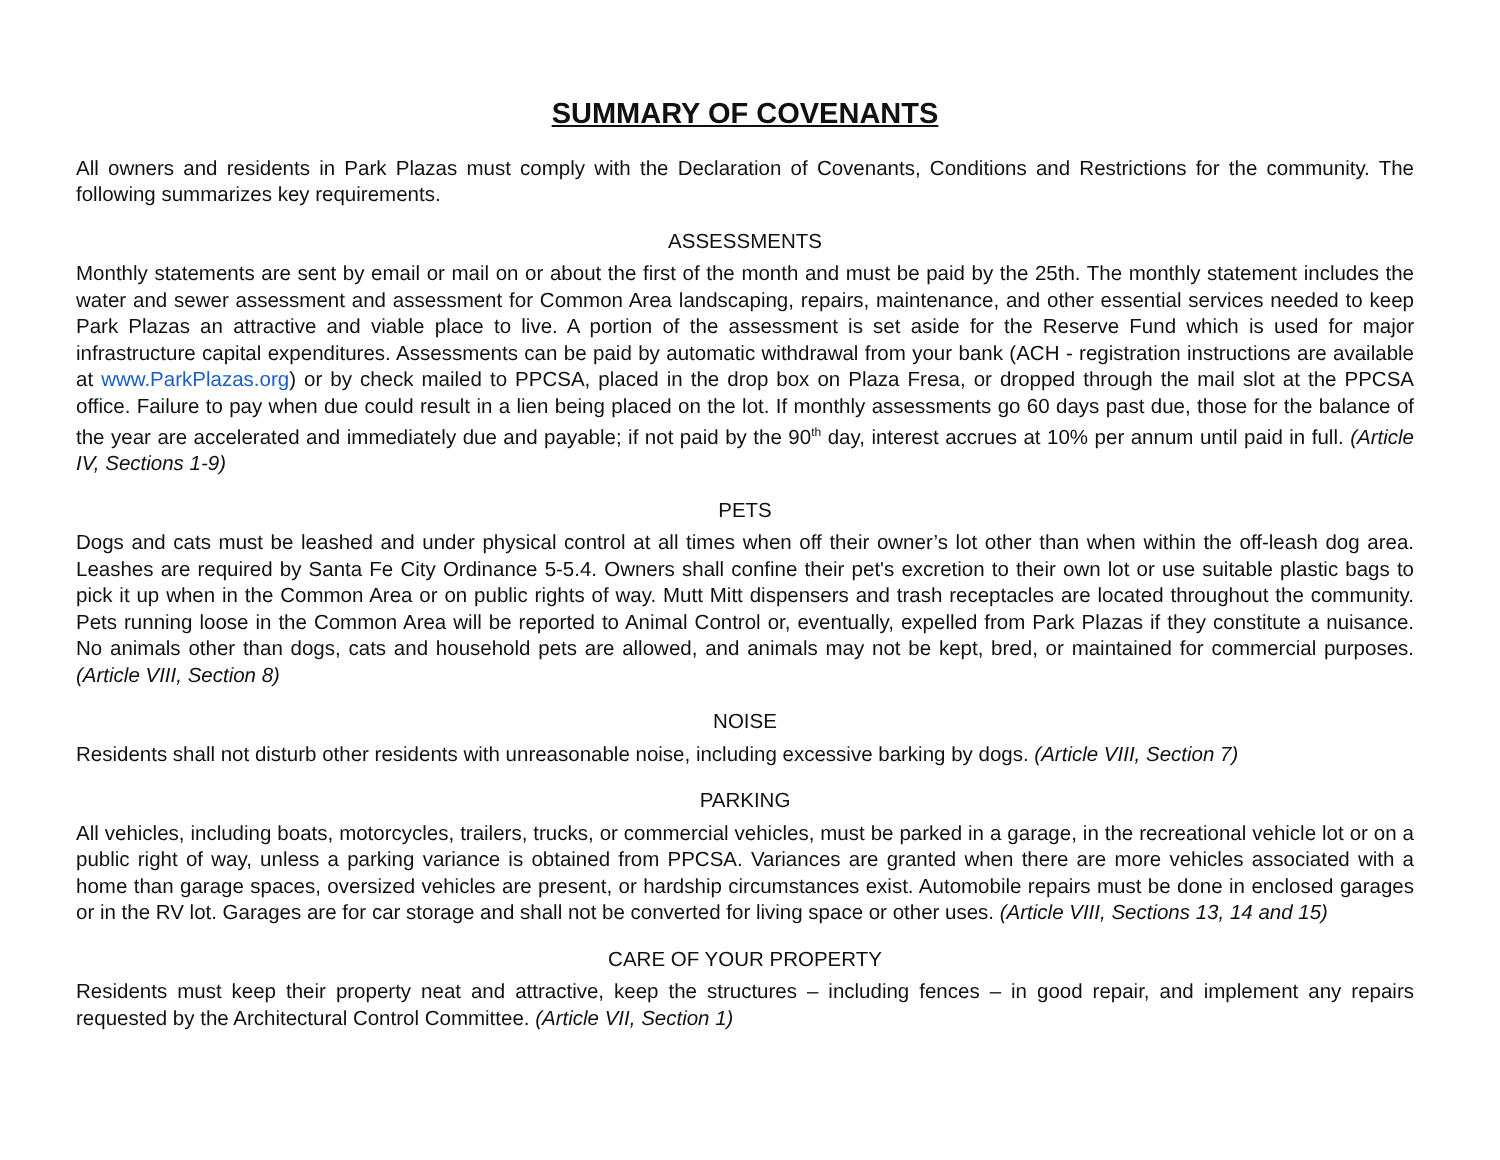SUMMARY OF COVENANTS
All owners and residents in Park Plazas must comply with the Declaration of Covenants, Conditions and Restrictions for the community. The following summarizes key requirements.
ASSESSMENTS
Monthly statements are sent by email or mail on or about the first of the month and must be paid by the 25th. The monthly statement includes the water and sewer assessment and assessment for Common Area landscaping, repairs, maintenance, and other essential services needed to keep Park Plazas an attractive and viable place to live. A portion of the assessment is set aside for the Reserve Fund which is used for major infrastructure capital expenditures. Assessments can be paid by automatic withdrawal from your bank (ACH - registration instructions are available at www.ParkPlazas.org) or by check mailed to PPCSA, placed in the drop box on Plaza Fresa, or dropped through the mail slot at the PPCSA office. Failure to pay when due could result in a lien being placed on the lot. If monthly assessments go 60 days past due, those for the balance of the year are accelerated and immediately due and payable; if not paid by the 90<sup>th</sup> day, interest accrues at 10% per annum until paid in full. (Article IV, Sections 1-9)
PETS
Dogs and cats must be leashed and under physical control at all times when off their owner’s lot other than when within the off-leash dog area. Leashes are required by Santa Fe City Ordinance 5-5.4. Owners shall confine their pet's excretion to their own lot or use suitable plastic bags to pick it up when in the Common Area or on public rights of way. Mutt Mitt dispensers and trash receptacles are located throughout the community. Pets running loose in the Common Area will be reported to Animal Control or, eventually, expelled from Park Plazas if they constitute a nuisance. No animals other than dogs, cats and household pets are allowed, and animals may not be kept, bred, or maintained for commercial purposes. (Article VIII, Section 8)
NOISE
Residents shall not disturb other residents with unreasonable noise, including excessive barking by dogs. (Article VIII, Section 7)
PARKING
All vehicles, including boats, motorcycles, trailers, trucks, or commercial vehicles, must be parked in a garage, in the recreational vehicle lot or on a public right of way, unless a parking variance is obtained from PPCSA. Variances are granted when there are more vehicles associated with a home than garage spaces, oversized vehicles are present, or hardship circumstances exist. Automobile repairs must be done in enclosed garages or in the RV lot. Garages are for car storage and shall not be converted for living space or other uses. (Article VIII, Sections 13, 14 and 15)
CARE OF YOUR PROPERTY
Residents must keep their property neat and attractive, keep the structures – including fences – in good repair, and implement any repairs requested by the Architectural Control Committee. (Article VII, Section 1)